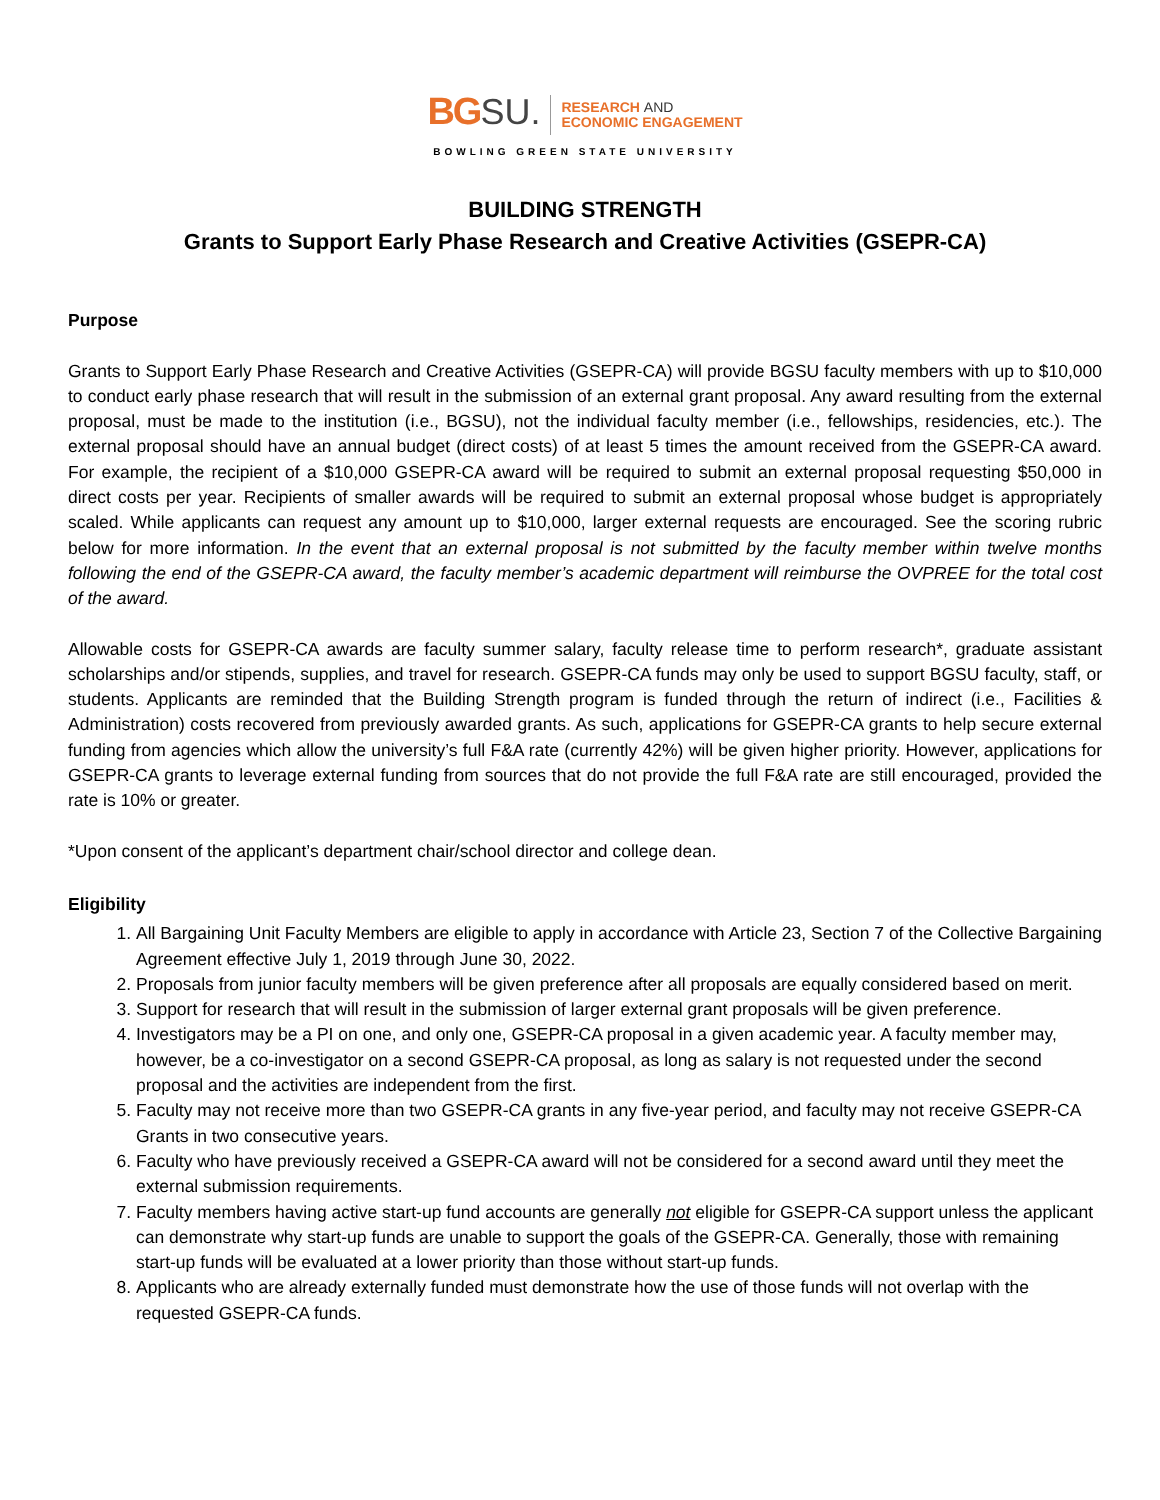BG SU. RESEARCH AND
ECONOMIC ENGAGEMENT
BOWLING GREEN STATE UNIVERSITY
BUILDING STRENGTH
Grants to Support Early Phase Research and Creative Activities (GSEPR-CA)
Purpose
Grants to Support Early Phase Research and Creative Activities (GSEPR-CA) will provide BGSU faculty members with up to $10,000 to conduct early phase research that will result in the submission of an external grant proposal. Any award resulting from the external proposal, must be made to the institution (i.e., BGSU), not the individual faculty member (i.e., fellowships, residencies, etc.). The external proposal should have an annual budget (direct costs) of at least 5 times the amount received from the GSEPR-CA award. For example, the recipient of a $10,000 GSEPR-CA award will be required to submit an external proposal requesting $50,000 in direct costs per year. Recipients of smaller awards will be required to submit an external proposal whose budget is appropriately scaled. While applicants can request any amount up to $10,000, larger external requests are encouraged. See the scoring rubric below for more information. In the event that an external proposal is not submitted by the faculty member within twelve months following the end of the GSEPR-CA award, the faculty member’s academic department will reimburse the OVPREE for the total cost of the award.
Allowable costs for GSEPR-CA awards are faculty summer salary, faculty release time to perform research*, graduate assistant scholarships and/or stipends, supplies, and travel for research. GSEPR-CA funds may only be used to support BGSU faculty, staff, or students. Applicants are reminded that the Building Strength program is funded through the return of indirect (i.e., Facilities & Administration) costs recovered from previously awarded grants. As such, applications for GSEPR-CA grants to help secure external funding from agencies which allow the university’s full F&A rate (currently 42%) will be given higher priority. However, applications for GSEPR-CA grants to leverage external funding from sources that do not provide the full F&A rate are still encouraged, provided the rate is 10% or greater.
*Upon consent of the applicant’s department chair/school director and college dean.
Eligibility
1. All Bargaining Unit Faculty Members are eligible to apply in accordance with Article 23, Section 7 of the Collective Bargaining Agreement effective July 1, 2019 through June 30, 2022.
2. Proposals from junior faculty members will be given preference after all proposals are equally considered based on merit.
3. Support for research that will result in the submission of larger external grant proposals will be given preference.
4. Investigators may be a PI on one, and only one, GSEPR-CA proposal in a given academic year. A faculty member may, however, be a co-investigator on a second GSEPR-CA proposal, as long as salary is not requested under the second proposal and the activities are independent from the first.
5. Faculty may not receive more than two GSEPR-CA grants in any five-year period, and faculty may not receive GSEPR-CA Grants in two consecutive years.
6. Faculty who have previously received a GSEPR-CA award will not be considered for a second award until they meet the external submission requirements.
7. Faculty members having active start-up fund accounts are generally not eligible for GSEPR-CA support unless the applicant can demonstrate why start-up funds are unable to support the goals of the GSEPR-CA. Generally, those with remaining start-up funds will be evaluated at a lower priority than those without start-up funds.
8. Applicants who are already externally funded must demonstrate how the use of those funds will not overlap with the requested GSEPR-CA funds.